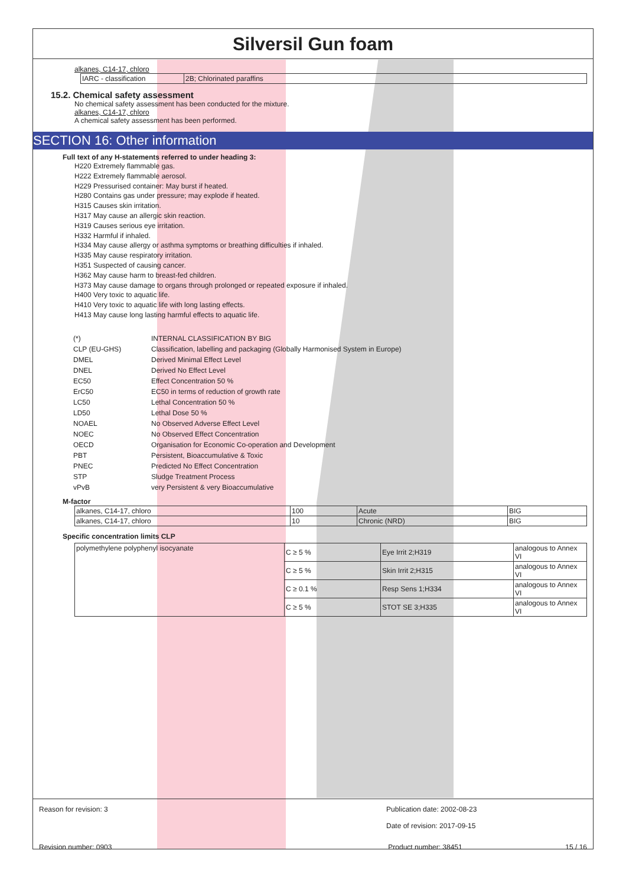Silversil Gun foam
alkanes, C14-17, chloro
| IARC - classification | 2B; Chlorinated paraffins |
15.2. Chemical safety assessment
No chemical safety assessment has been conducted for the mixture.
alkanes, C14-17, chloro
A chemical safety assessment has been performed.
SECTION 16: Other information
Full text of any H-statements referred to under heading 3:
H220 Extremely flammable gas.
H222 Extremely flammable aerosol.
H229 Pressurised container: May burst if heated.
H280 Contains gas under pressure; may explode if heated.
H315 Causes skin irritation.
H317 May cause an allergic skin reaction.
H319 Causes serious eye irritation.
H332 Harmful if inhaled.
H334 May cause allergy or asthma symptoms or breathing difficulties if inhaled.
H335 May cause respiratory irritation.
H351 Suspected of causing cancer.
H362 May cause harm to breast-fed children.
H373 May cause damage to organs through prolonged or repeated exposure if inhaled.
H400 Very toxic to aquatic life.
H410 Very toxic to aquatic life with long lasting effects.
H413 May cause long lasting harmful effects to aquatic life.
| (*) | INTERNAL CLASSIFICATION BY BIG |
| CLP (EU-GHS) | Classification, labelling and packaging (Globally Harmonised System in Europe) |
| DMEL | Derived Minimal Effect Level |
| DNEL | Derived No Effect Level |
| EC50 | Effect Concentration 50 % |
| ErC50 | EC50 in terms of reduction of growth rate |
| LC50 | Lethal Concentration 50 % |
| LD50 | Lethal Dose 50 % |
| NOAEL | No Observed Adverse Effect Level |
| NOEC | No Observed Effect Concentration |
| OECD | Organisation for Economic Co-operation and Development |
| PBT | Persistent, Bioaccumulative & Toxic |
| PNEC | Predicted No Effect Concentration |
| STP | Sludge Treatment Process |
| vPvB | very Persistent & very Bioaccumulative |
M-factor
| alkanes, C14-17, chloro | 100 | Acute | BIG |
| alkanes, C14-17, chloro | 10 | Chronic (NRD) | BIG |
Specific concentration limits CLP
| polymethylene polyphenyl isocyanate | C ≥ 5 % | Eye Irrit 2;H319 | analogous to Annex VI |
| | C ≥ 5 % | Skin Irrit 2;H315 | analogous to Annex VI |
| | C ≥ 0.1 % | Resp Sens 1;H334 | analogous to Annex VI |
| | C ≥ 5 % | STOT SE 3;H335 | analogous to Annex VI |
Reason for revision: 3 Publication date: 2002-08-23
Date of revision: 2017-09-15
Revision number: 0903 Product number: 38451 15 / 16